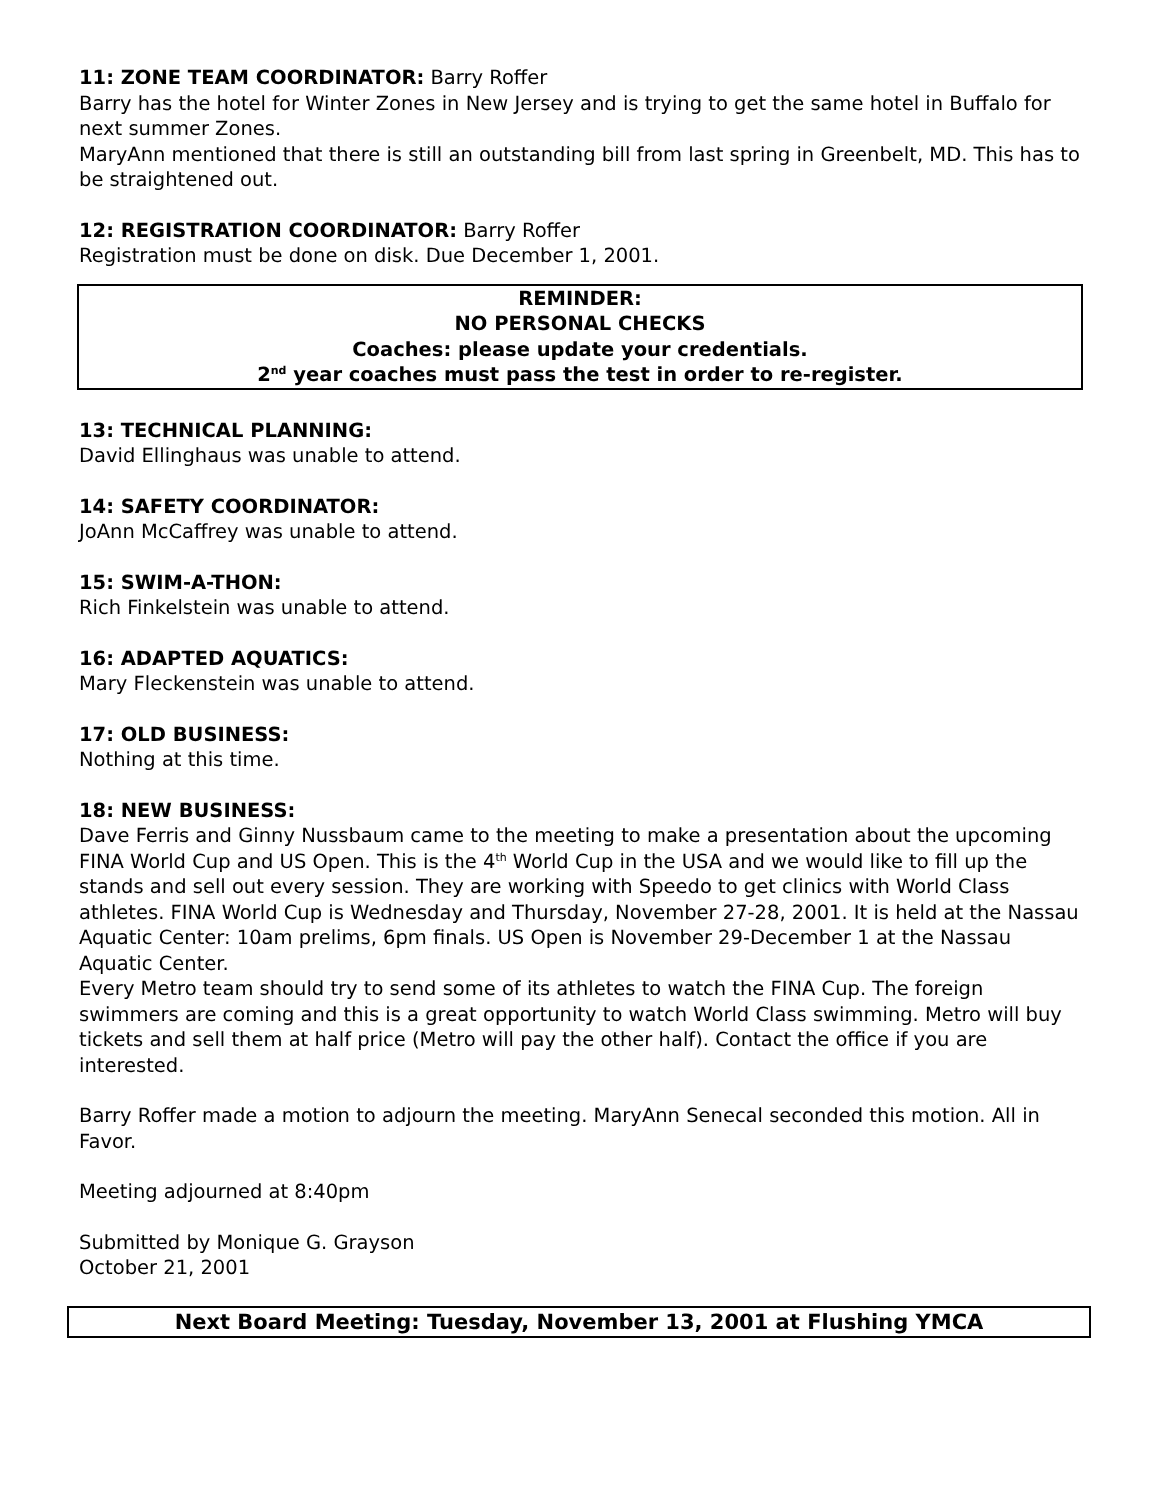11: ZONE TEAM COORDINATOR: Barry Roffer
Barry has the hotel for Winter Zones in New Jersey and is trying to get the same hotel in Buffalo for next summer Zones.
MaryAnn mentioned that there is still an outstanding bill from last spring in Greenbelt, MD. This has to be straightened out.
12: REGISTRATION COORDINATOR: Barry Roffer
Registration must be done on disk. Due December 1, 2001.
REMINDER:
NO PERSONAL CHECKS
Coaches: please update your credentials.
2<sup>nd</sup> year coaches must pass the test in order to re-register.
13: TECHNICAL PLANNING:
David Ellinghaus was unable to attend.
14: SAFETY COORDINATOR:
JoAnn McCaffrey was unable to attend.
15: SWIM-A-THON:
Rich Finkelstein was unable to attend.
16: ADAPTED AQUATICS:
Mary Fleckenstein was unable to attend.
17: OLD BUSINESS:
Nothing at this time.
18: NEW BUSINESS:
Dave Ferris and Ginny Nussbaum came to the meeting to make a presentation about the upcoming FINA World Cup and US Open. This is the 4<sup>th</sup> World Cup in the USA and we would like to fill up the stands and sell out every session. They are working with Speedo to get clinics with World Class athletes. FINA World Cup is Wednesday and Thursday, November 27-28, 2001. It is held at the Nassau Aquatic Center: 10am prelims, 6pm finals. US Open is November 29-December 1 at the Nassau Aquatic Center.
Every Metro team should try to send some of its athletes to watch the FINA Cup. The foreign swimmers are coming and this is a great opportunity to watch World Class swimming. Metro will buy tickets and sell them at half price (Metro will pay the other half). Contact the office if you are interested.
Barry Roffer made a motion to adjourn the meeting. MaryAnn Senecal seconded this motion. All in Favor.
Meeting adjourned at 8:40pm
Submitted by Monique G. Grayson
October 21, 2001
Next Board Meeting: Tuesday, November 13, 2001 at Flushing YMCA